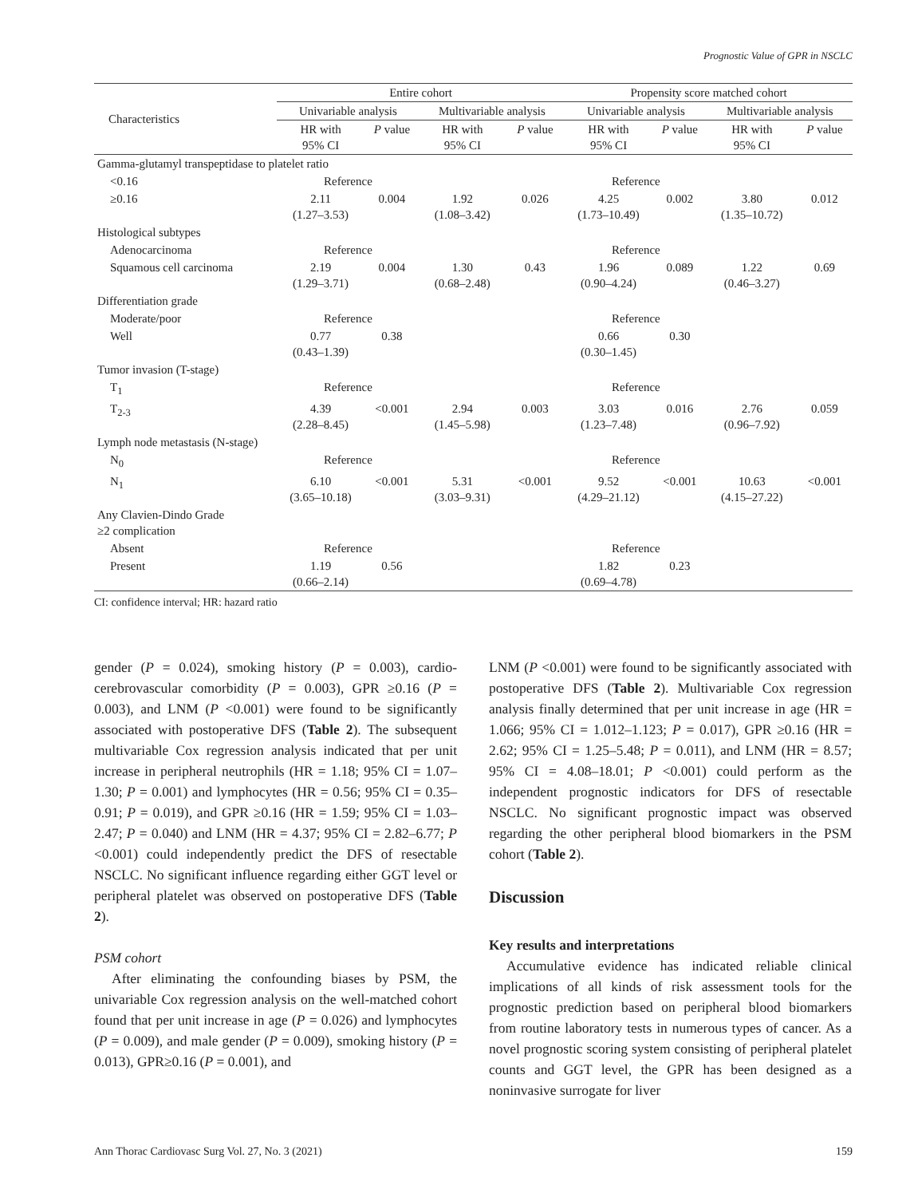Prognostic Value of GPR in NSCLC
| Characteristics | Entire cohort | | | | Propensity score matched cohort | | | |
| --- | --- | --- | --- | --- | --- | --- | --- | --- |
| | Univariable analysis | | Multivariable analysis | | Univariable analysis | | Multivariable analysis | |
| | HR with 95% CI | P value | HR with 95% CI | P value | HR with 95% CI | P value | HR with 95% CI | P value |
| Gamma-glutamyl transpeptidase to platelet ratio | | | | | | | | |
| <0.16 | Reference | | | | Reference | | | |
| ≥0.16 | 2.11 (1.27–3.53) | 0.004 | 1.92 (1.08–3.42) | 0.026 | 4.25 (1.73–10.49) | 0.002 | 3.80 (1.35–10.72) | 0.012 |
| Histological subtypes | | | | | | | | |
| Adenocarcinoma | Reference | | | | Reference | | | |
| Squamous cell carcinoma | 2.19 (1.29–3.71) | 0.004 | 1.30 (0.68–2.48) | 0.43 | 1.96 (0.90–4.24) | 0.089 | 1.22 (0.46–3.27) | 0.69 |
| Differentiation grade | | | | | | | | |
| Moderate/poor | Reference | | | | Reference | | | |
| Well | 0.77 (0.43–1.39) | 0.38 | | | 0.66 (0.30–1.45) | 0.30 | | |
| Tumor invasion (T-stage) | | | | | | | | |
| T<sub>1</sub> | Reference | | | | Reference | | | |
| T<sub>2-3</sub> | 4.39 (2.28–8.45) | <0.001 | 2.94 (1.45–5.98) | 0.003 | 3.03 (1.23–7.48) | 0.016 | 2.76 (0.96–7.92) | 0.059 |
| Lymph node metastasis (N-stage) | | | | | | | | |
| N<sub>0</sub> | Reference | | | | Reference | | | |
| N<sub>1</sub> | 6.10 (3.65–10.18) | <0.001 | 5.31 (3.03–9.31) | <0.001 | 9.52 (4.29–21.12) | <0.001 | 10.63 (4.15–27.22) | <0.001 |
| Any Clavien-Dindo Grade ≥2 complication | | | | | | | | |
| Absent | Reference | | | | Reference | | | |
| Present | 1.19 (0.66–2.14) | 0.56 | | | 1.82 (0.69–4.78) | 0.23 | | |
CI: confidence interval; HR: hazard ratio
gender (P = 0.024), smoking history (P = 0.003), cardio-cerebrovascular comorbidity (P = 0.003), GPR ≥0.16 (P = 0.003), and LNM (P <0.001) were found to be significantly associated with postoperative DFS (Table 2). The subsequent multivariable Cox regression analysis indicated that per unit increase in peripheral neutrophils (HR = 1.18; 95% CI = 1.07–1.30; P = 0.001) and lymphocytes (HR = 0.56; 95% CI = 0.35–0.91; P = 0.019), and GPR ≥0.16 (HR = 1.59; 95% CI = 1.03–2.47; P = 0.040) and LNM (HR = 4.37; 95% CI = 2.82–6.77; P <0.001) could independently predict the DFS of resectable NSCLC. No significant influence regarding either GGT level or peripheral platelet was observed on postoperative DFS (Table 2).
PSM cohort
After eliminating the confounding biases by PSM, the univariable Cox regression analysis on the well-matched cohort found that per unit increase in age (P = 0.026) and lymphocytes (P = 0.009), and male gender (P = 0.009), smoking history (P = 0.013), GPR≥0.16 (P = 0.001), and
LNM (P <0.001) were found to be significantly associated with postoperative DFS (Table 2). Multivariable Cox regression analysis finally determined that per unit increase in age (HR = 1.066; 95% CI = 1.012–1.123; P = 0.017), GPR ≥0.16 (HR = 2.62; 95% CI = 1.25–5.48; P = 0.011), and LNM (HR = 8.57; 95% CI = 4.08–18.01; P <0.001) could perform as the independent prognostic indicators for DFS of resectable NSCLC. No significant prognostic impact was observed regarding the other peripheral blood biomarkers in the PSM cohort (Table 2).
Discussion
Key results and interpretations
Accumulative evidence has indicated reliable clinical implications of all kinds of risk assessment tools for the prognostic prediction based on peripheral blood biomarkers from routine laboratory tests in numerous types of cancer. As a novel prognostic scoring system consisting of peripheral platelet counts and GGT level, the GPR has been designed as a noninvasive surrogate for liver
Ann Thorac Cardiovasc Surg Vol. 27, No. 3 (2021) 159